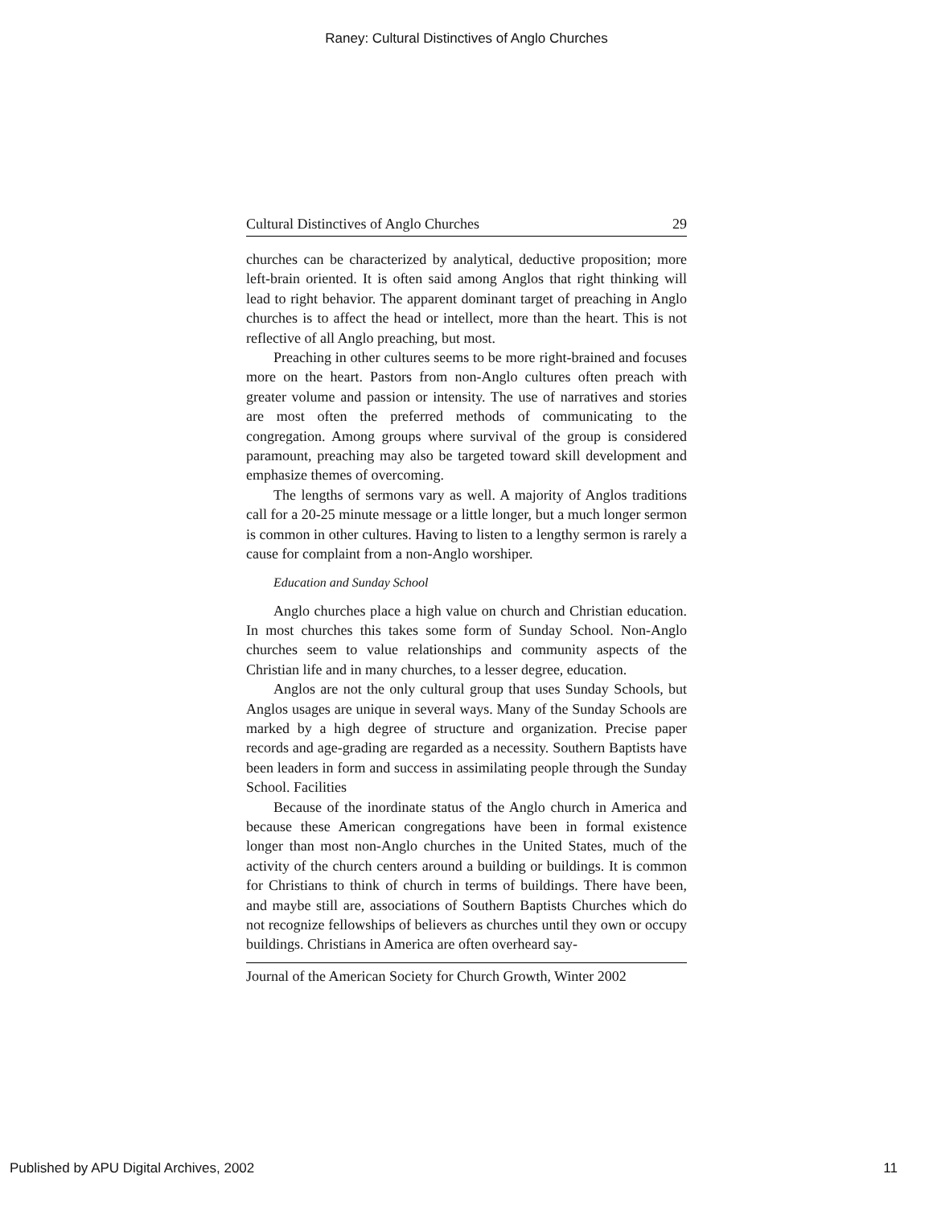Raney: Cultural Distinctives of Anglo Churches
Cultural Distinctives of Anglo Churches 29
churches can be characterized by analytical, deductive proposition; more left-brain oriented. It is often said among Anglos that right thinking will lead to right behavior. The apparent dominant target of preaching in Anglo churches is to affect the head or intellect, more than the heart. This is not reflective of all Anglo preaching, but most.
Preaching in other cultures seems to be more right-brained and focuses more on the heart. Pastors from non-Anglo cultures often preach with greater volume and passion or intensity. The use of narratives and stories are most often the preferred methods of communicating to the congregation. Among groups where survival of the group is considered paramount, preaching may also be targeted toward skill development and emphasize themes of overcoming.
The lengths of sermons vary as well. A majority of Anglos traditions call for a 20-25 minute message or a little longer, but a much longer sermon is common in other cultures. Having to listen to a lengthy sermon is rarely a cause for complaint from a non-Anglo worshiper.
Education and Sunday School
Anglo churches place a high value on church and Christian education. In most churches this takes some form of Sunday School. Non-Anglo churches seem to value relationships and community aspects of the Christian life and in many churches, to a lesser degree, education.
Anglos are not the only cultural group that uses Sunday Schools, but Anglos usages are unique in several ways. Many of the Sunday Schools are marked by a high degree of structure and organization. Precise paper records and age-grading are regarded as a necessity. Southern Baptists have been leaders in form and success in assimilating people through the Sunday School. Facilities
Because of the inordinate status of the Anglo church in America and because these American congregations have been in formal existence longer than most non-Anglo churches in the United States, much of the activity of the church centers around a building or buildings. It is common for Christians to think of church in terms of buildings. There have been, and maybe still are, associations of Southern Baptists Churches which do not recognize fellowships of believers as churches until they own or occupy buildings. Christians in America are often overheard say-
Journal of the American Society for Church Growth, Winter 2002
Published by APU Digital Archives, 2002 11